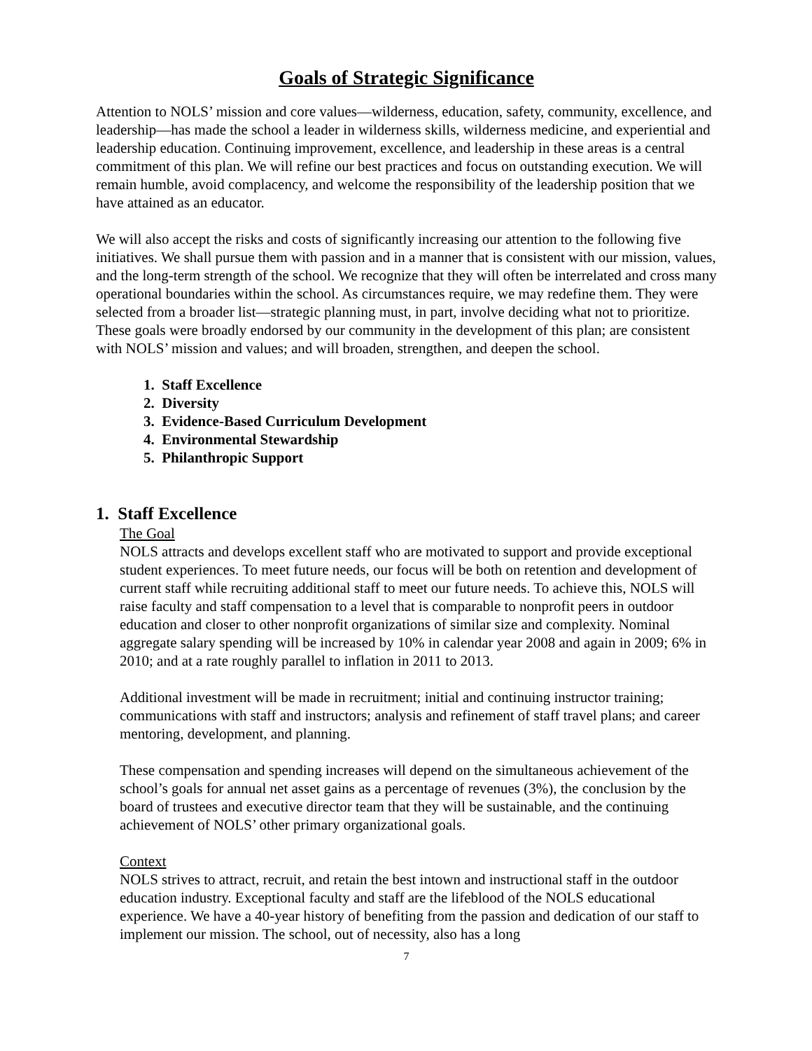Goals of Strategic Significance
Attention to NOLS’ mission and core values—wilderness, education, safety, community, excellence, and leadership—has made the school a leader in wilderness skills, wilderness medicine, and experiential and leadership education. Continuing improvement, excellence, and leadership in these areas is a central commitment of this plan. We will refine our best practices and focus on outstanding execution. We will remain humble, avoid complacency, and welcome the responsibility of the leadership position that we have attained as an educator.
We will also accept the risks and costs of significantly increasing our attention to the following five initiatives. We shall pursue them with passion and in a manner that is consistent with our mission, values, and the long-term strength of the school. We recognize that they will often be interrelated and cross many operational boundaries within the school. As circumstances require, we may redefine them. They were selected from a broader list—strategic planning must, in part, involve deciding what not to prioritize. These goals were broadly endorsed by our community in the development of this plan; are consistent with NOLS’ mission and values; and will broaden, strengthen, and deepen the school.
1. Staff Excellence
2. Diversity
3. Evidence-Based Curriculum Development
4. Environmental Stewardship
5. Philanthropic Support
1. Staff Excellence
The Goal
NOLS attracts and develops excellent staff who are motivated to support and provide exceptional student experiences. To meet future needs, our focus will be both on retention and development of current staff while recruiting additional staff to meet our future needs. To achieve this, NOLS will raise faculty and staff compensation to a level that is comparable to nonprofit peers in outdoor education and closer to other nonprofit organizations of similar size and complexity. Nominal aggregate salary spending will be increased by 10% in calendar year 2008 and again in 2009; 6% in 2010; and at a rate roughly parallel to inflation in 2011 to 2013.
Additional investment will be made in recruitment; initial and continuing instructor training; communications with staff and instructors; analysis and refinement of staff travel plans; and career mentoring, development, and planning.
These compensation and spending increases will depend on the simultaneous achievement of the school’s goals for annual net asset gains as a percentage of revenues (3%), the conclusion by the board of trustees and executive director team that they will be sustainable, and the continuing achievement of NOLS’ other primary organizational goals.
Context
NOLS strives to attract, recruit, and retain the best intown and instructional staff in the outdoor education industry. Exceptional faculty and staff are the lifeblood of the NOLS educational experience. We have a 40-year history of benefiting from the passion and dedication of our staff to implement our mission. The school, out of necessity, also has a long
7